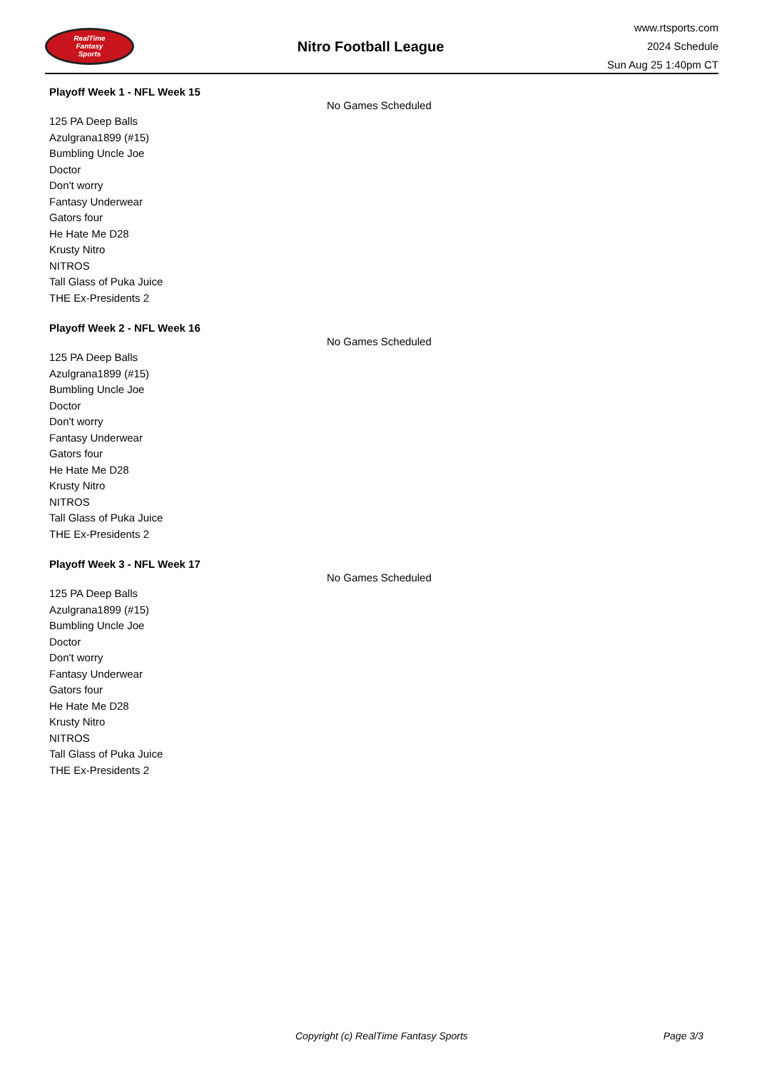RealTime
Fantasy
Sports
Nitro Football League
www.rtsports.com
2024 Schedule
Sun Aug 25 1:40pm CT
Playoff Week 1 - NFL Week 15
No Games Scheduled
125 PA Deep Balls
Azulgrana1899 (#15)
Bumbling Uncle Joe
Doctor
Don't worry
Fantasy Underwear
Gators four
He Hate Me D28
Krusty Nitro
NITROS
Tall Glass of Puka Juice
THE Ex-Presidents 2
Playoff Week 2 - NFL Week 16
No Games Scheduled
125 PA Deep Balls
Azulgrana1899 (#15)
Bumbling Uncle Joe
Doctor
Don't worry
Fantasy Underwear
Gators four
He Hate Me D28
Krusty Nitro
NITROS
Tall Glass of Puka Juice
THE Ex-Presidents 2
Playoff Week 3 - NFL Week 17
No Games Scheduled
125 PA Deep Balls
Azulgrana1899 (#15)
Bumbling Uncle Joe
Doctor
Don't worry
Fantasy Underwear
Gators four
He Hate Me D28
Krusty Nitro
NITROS
Tall Glass of Puka Juice
THE Ex-Presidents 2
Copyright (c) RealTime Fantasy Sports Page 3/3